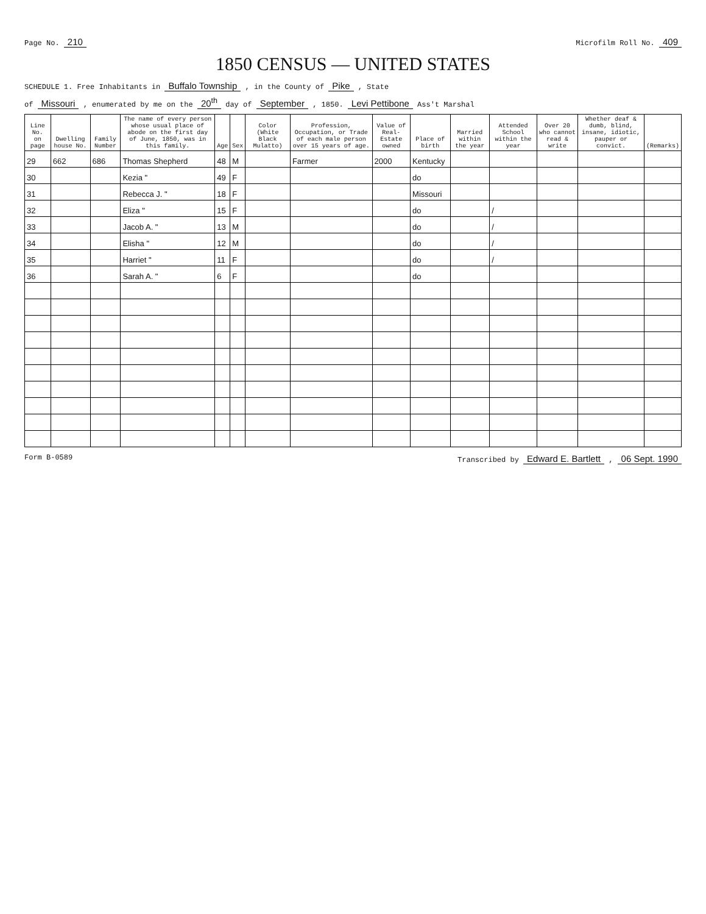Page No. 210 Microfilm Roll No. 409
1850 CENSUS — UNITED STATES
SCHEDULE 1. Free Inhabitants in Buffalo Township , in the County of Pike , State
of Missouri , enumerated by me on the 20<sup>th</sup> day of September , 1850. Levi Pettibone Ass't Marshal
| Line No. on page | Dwelling house No. | Family Number | The name of every person whose usual place of abode on the first day of June, 1850, was in this family. | Age | Sex | Color (White Black Mulatto) | Profession, Occupation, or Trade of each male person over 15 years of age. | Value of Real-Estate owned | Place of birth | Married within the year | Attended School within the year | Over 20 who cannot read & write | Whether deaf & dumb, blind, insane, idiotic, pauper or convict. | (Remarks) |
| --- | --- | --- | --- | --- | --- | --- | --- | --- | --- | --- | --- | --- | --- | --- |
| 29 | 662 | 686 | Thomas Shepherd | 48 | M | | Farmer | 2000 | Kentucky | | | | | |
| 30 | | | Kezia " | 49 | F | | | | do | | | | | |
| 31 | | | Rebecca J. " | 18 | F | | | | Missouri | | | | | |
| 32 | | | Eliza " | 15 | F | | | | do | | / | | | |
| 33 | | | Jacob A. " | 13 | M | | | | do | | / | | | |
| 34 | | | Elisha " | 12 | M | | | | do | | / | | | |
| 35 | | | Harriet " | 11 | F | | | | do | | / | | | |
| 36 | | | Sarah A. " | 6 | F | | | | do | | | | | |
Form B-0589 Transcribed by Edward E. Bartlett , 06 Sept. 1990